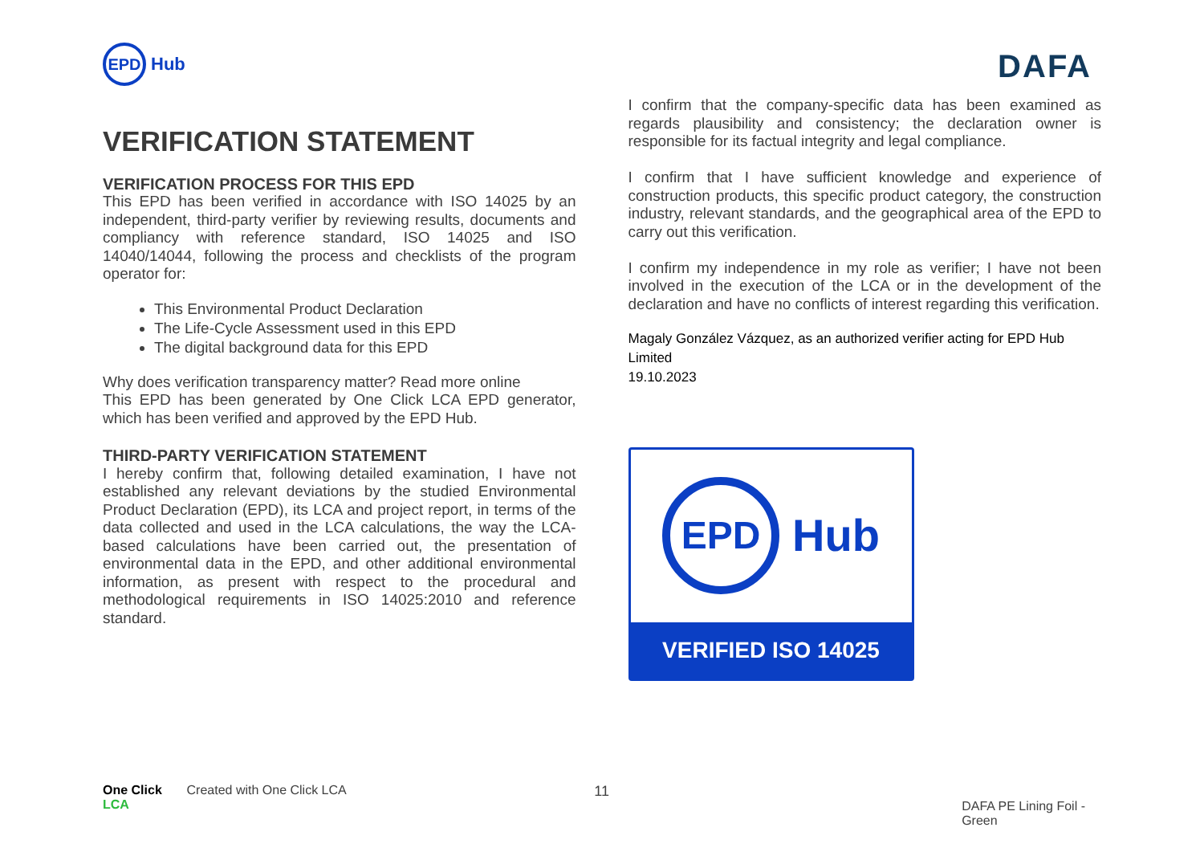EPD
Hub
DAFA
VERIFICATION STATEMENT
VERIFICATION PROCESS FOR THIS EPD
This EPD has been verified in accordance with ISO 14025 by an independent, third-party verifier by reviewing results, documents and compliancy with reference standard, ISO 14025 and ISO 14040/14044, following the process and checklists of the program operator for:
This Environmental Product Declaration
The Life-Cycle Assessment used in this EPD
The digital background data for this EPD
Why does verification transparency matter? Read more online
This EPD has been generated by One Click LCA EPD generator, which has been verified and approved by the EPD Hub.
THIRD-PARTY VERIFICATION STATEMENT
I hereby confirm that, following detailed examination, I have not established any relevant deviations by the studied Environmental Product Declaration (EPD), its LCA and project report, in terms of the data collected and used in the LCA calculations, the way the LCA-based calculations have been carried out, the presentation of environmental data in the EPD, and other additional environmental information, as present with respect to the procedural and methodological requirements in ISO 14025:2010 and reference standard.
I confirm that the company-specific data has been examined as regards plausibility and consistency; the declaration owner is responsible for its factual integrity and legal compliance.
I confirm that I have sufficient knowledge and experience of construction products, this specific product category, the construction industry, relevant standards, and the geographical area of the EPD to carry out this verification.
I confirm my independence in my role as verifier; I have not been involved in the execution of the LCA or in the development of the declaration and have no conflicts of interest regarding this verification.
Magaly González Vázquez, as an authorized verifier acting for EPD Hub Limited
19.10.2023
EPD
Hub
VERIFIED ISO 14025
One Click LCA Created with One Click LCA 11 DAFA PE Lining Foil - Green